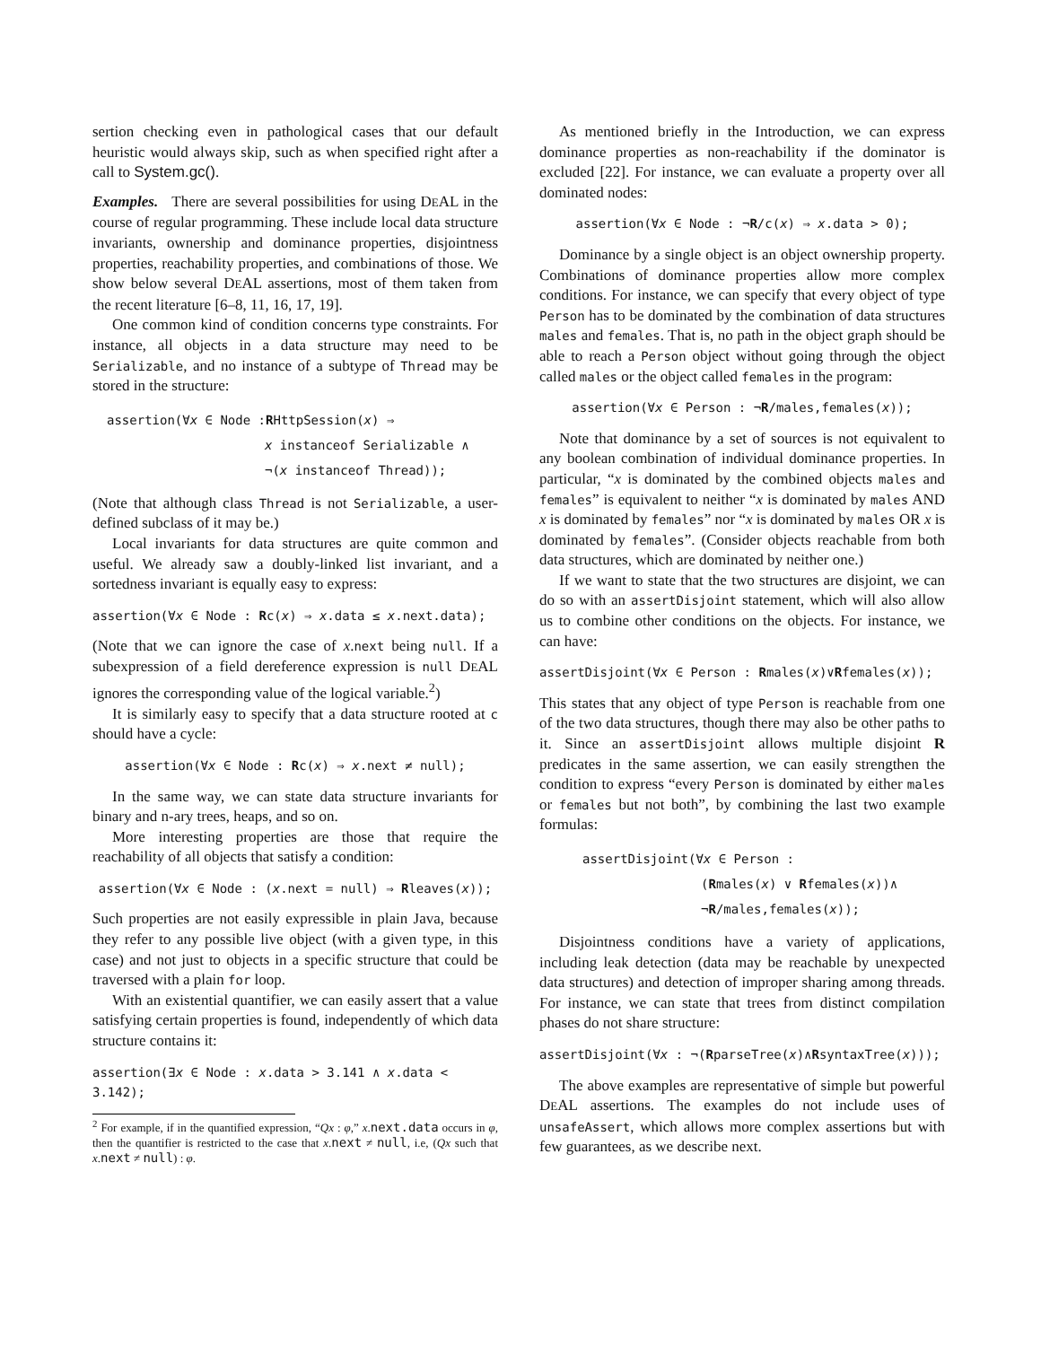sertion checking even in pathological cases that our default heuristic would always skip, such as when specified right after a call to System.gc().
Examples. There are several possibilities for using DEAL in the course of regular programming. These include local data structure invariants, ownership and dominance properties, disjointness properties, reachability properties, and combinations of those. We show below several DEAL assertions, most of them taken from the recent literature [6–8, 11, 16, 17, 19].
One common kind of condition concerns type constraints. For instance, all objects in a data structure may need to be Serializable, and no instance of a subtype of Thread may be stored in the structure:
assertion(∀x ∈ Node :RHttpSession(x) ⇒
x instanceof Serializable ∧
¬(x instanceof Thread));
(Note that although class Thread is not Serializable, a user-defined subclass of it may be.)
Local invariants for data structures are quite common and useful. We already saw a doubly-linked list invariant, and a sortedness invariant is equally easy to express:
assertion(∀x ∈ Node : Rc(x) ⇒ x.data ≤ x.next.data);
(Note that we can ignore the case of x.next being null. If a subexpression of a field dereference expression is null DEAL ignores the corresponding value of the logical variable.<sup>2</sup>)
It is similarly easy to specify that a data structure rooted at c should have a cycle:
assertion(∀x ∈ Node : Rc(x) ⇒ x.next ≠ null);
In the same way, we can state data structure invariants for binary and n-ary trees, heaps, and so on.
More interesting properties are those that require the reachability of all objects that satisfy a condition:
assertion(∀x ∈ Node : (x.next = null) ⇒ Rleaves(x));
Such properties are not easily expressible in plain Java, because they refer to any possible live object (with a given type, in this case) and not just to objects in a specific structure that could be traversed with a plain for loop.
With an existential quantifier, we can easily assert that a value satisfying certain properties is found, independently of which data structure contains it:
assertion(∃x ∈ Node : x.data > 3.141 ∧ x.data < 3.142);
<sup>2</sup> For example, if in the quantified expression, “Qx : φ,” x.next.data occurs in φ, then the quantifier is restricted to the case that x.next ≠ null, i.e, (Qx such that x.next ≠ null) : φ.
As mentioned briefly in the Introduction, we can express dominance properties as non-reachability if the dominator is excluded [22]. For instance, we can evaluate a property over all dominated nodes:
assertion(∀x ∈ Node : ¬R/c(x) ⇒ x.data > 0);
Dominance by a single object is an object ownership property. Combinations of dominance properties allow more complex conditions. For instance, we can specify that every object of type Person has to be dominated by the combination of data structures males and females. That is, no path in the object graph should be able to reach a Person object without going through the object called males or the object called females in the program:
assertion(∀x ∈ Person : ¬R/males,females(x));
Note that dominance by a set of sources is not equivalent to any boolean combination of individual dominance properties. In particular, “x is dominated by the combined objects males and females” is equivalent to neither “x is dominated by males AND x is dominated by females” nor “x is dominated by males OR x is dominated by females”. (Consider objects reachable from both data structures, which are dominated by neither one.)
If we want to state that the two structures are disjoint, we can do so with an assertDisjoint statement, which will also allow us to combine other conditions on the objects. For instance, we can have:
assertDisjoint(∀x ∈ Person : Rmales(x)∨Rfemales(x));
This states that any object of type Person is reachable from one of the two data structures, though there may also be other paths to it. Since an assertDisjoint allows multiple disjoint R predicates in the same assertion, we can easily strengthen the condition to express “every Person is dominated by either males or females but not both”, by combining the last two example formulas:
assertDisjoint(∀x ∈ Person :
(Rmales(x) ∨ Rfemales(x))∧
¬R/males,females(x));
Disjointness conditions have a variety of applications, including leak detection (data may be reachable by unexpected data structures) and detection of improper sharing among threads. For instance, we can state that trees from distinct compilation phases do not share structure:
assertDisjoint(∀x : ¬(RparseTree(x)∧RsyntaxTree(x)));
The above examples are representative of simple but powerful DEAL assertions. The examples do not include uses of unsafeAssert, which allows more complex assertions but with few guarantees, as we describe next.